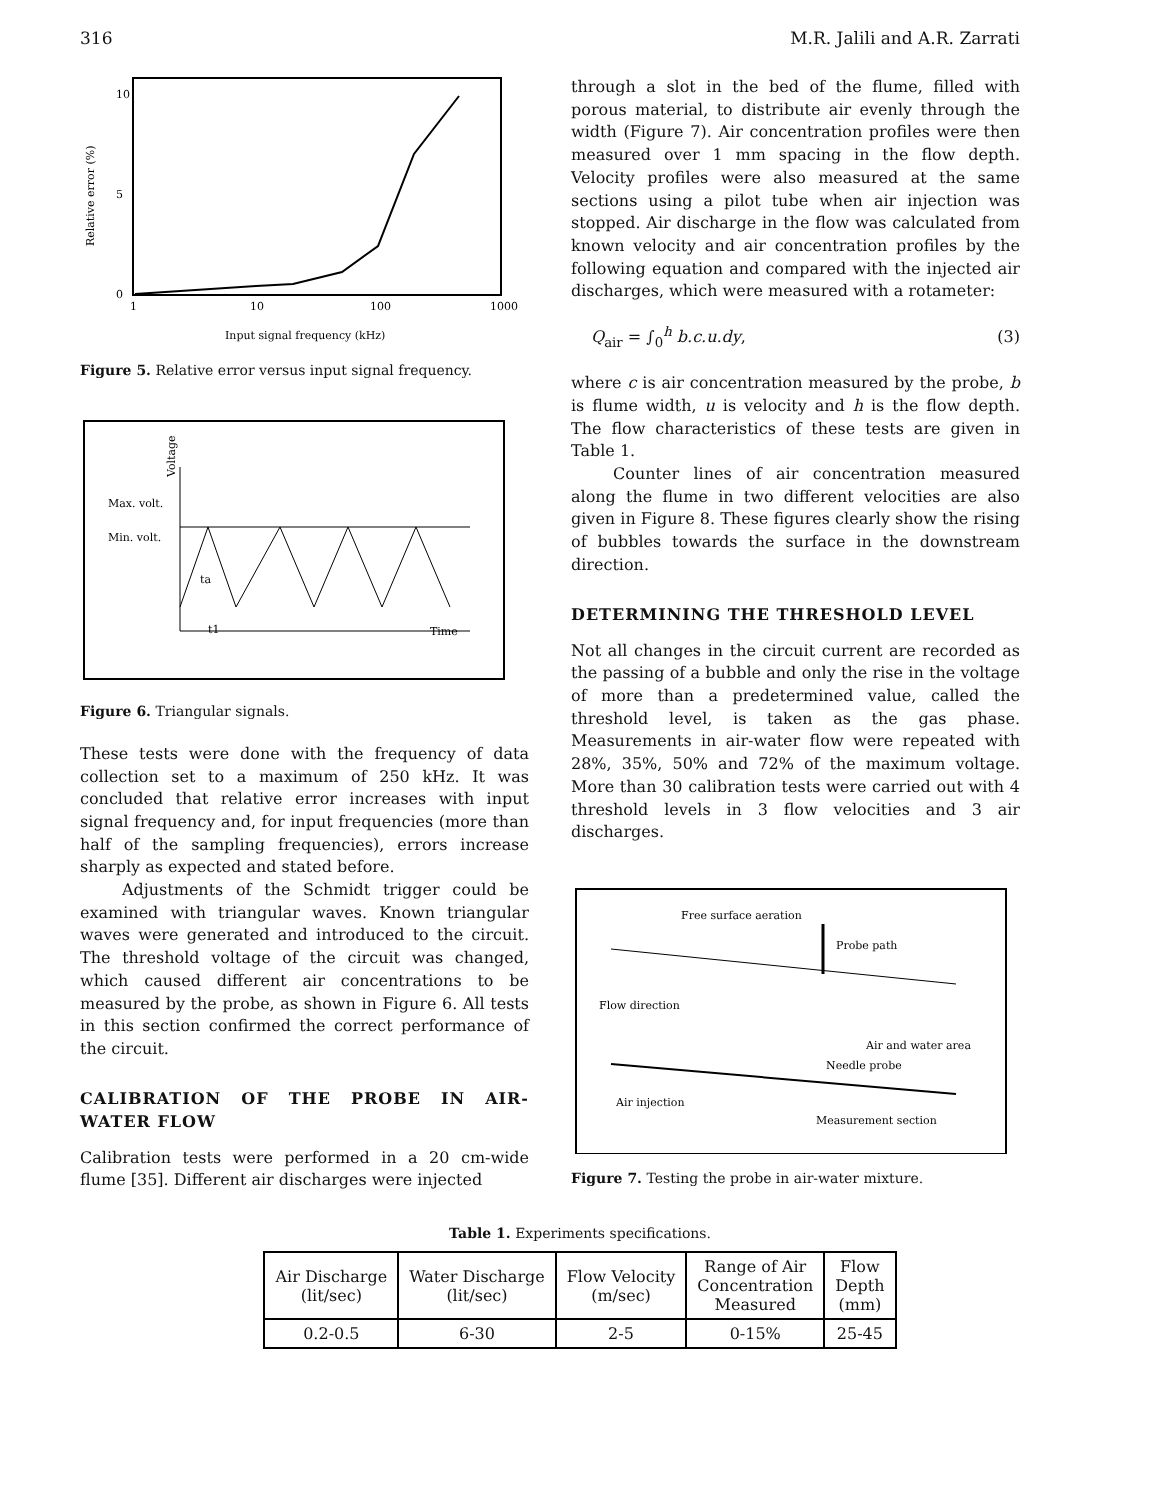316 M.R. Jalili and A.R. Zarrati
Relative error (%)
0
10
5
1
10
100
1000
Input signal frequency (kHz)
Figure 5. Relative error versus input signal frequency.
Max. volt.
Min. volt.
Voltage
ta
t1
Time
Figure 6. Triangular signals.
These tests were done with the frequency of data collection set to a maximum of 250 kHz. It was concluded that relative error increases with input signal frequency and, for input frequencies (more than half of the sampling frequencies), errors increase sharply as expected and stated before.
Adjustments of the Schmidt trigger could be examined with triangular waves. Known triangular waves were generated and introduced to the circuit. The threshold voltage of the circuit was changed, which caused different air concentrations to be measured by the probe, as shown in Figure 6. All tests in this section confirmed the correct performance of the circuit.
CALIBRATION OF THE PROBE IN AIR-WATER FLOW
Calibration tests were performed in a 20 cm-wide flume [35]. Different air discharges were injected
through a slot in the bed of the flume, filled with porous material, to distribute air evenly through the width (Figure 7). Air concentration profiles were then measured over 1 mm spacing in the flow depth. Velocity profiles were also measured at the same sections using a pilot tube when air injection was stopped. Air discharge in the flow was calculated from known velocity and air concentration profiles by the following equation and compared with the injected air discharges, which were measured with a rotameter:
Q<sub>air</sub> = ∫<sub>0</sub><sup>h</sup> b.c.u.dy, (3)
where c is air concentration measured by the probe, b is flume width, u is velocity and h is the flow depth. The flow characteristics of these tests are given in Table 1.
Counter lines of air concentration measured along the flume in two different velocities are also given in Figure 8. These figures clearly show the rising of bubbles towards the surface in the downstream direction.
DETERMINING THE THRESHOLD LEVEL
Not all changes in the circuit current are recorded as the passing of a bubble and only the rise in the voltage of more than a predetermined value, called the threshold level, is taken as the gas phase. Measurements in air-water flow were repeated with 28%, 35%, 50% and 72% of the maximum voltage. More than 30 calibration tests were carried out with 4 threshold levels in 3 flow velocities and 3 air discharges.
Free surface aeration
Probe path
Flow direction
Air and water area
Needle probe
Air injection
Measurement section
Figure 7. Testing the probe in air-water mixture.
Table 1. Experiments specifications.
| Air Discharge (lit/sec) | Water Discharge (lit/sec) | Flow Velocity (m/sec) | Range of Air Concentration Measured | Flow Depth (mm) |
| --- | --- | --- | --- | --- |
| 0.2-0.5 | 6-30 | 2-5 | 0-15% | 25-45 |